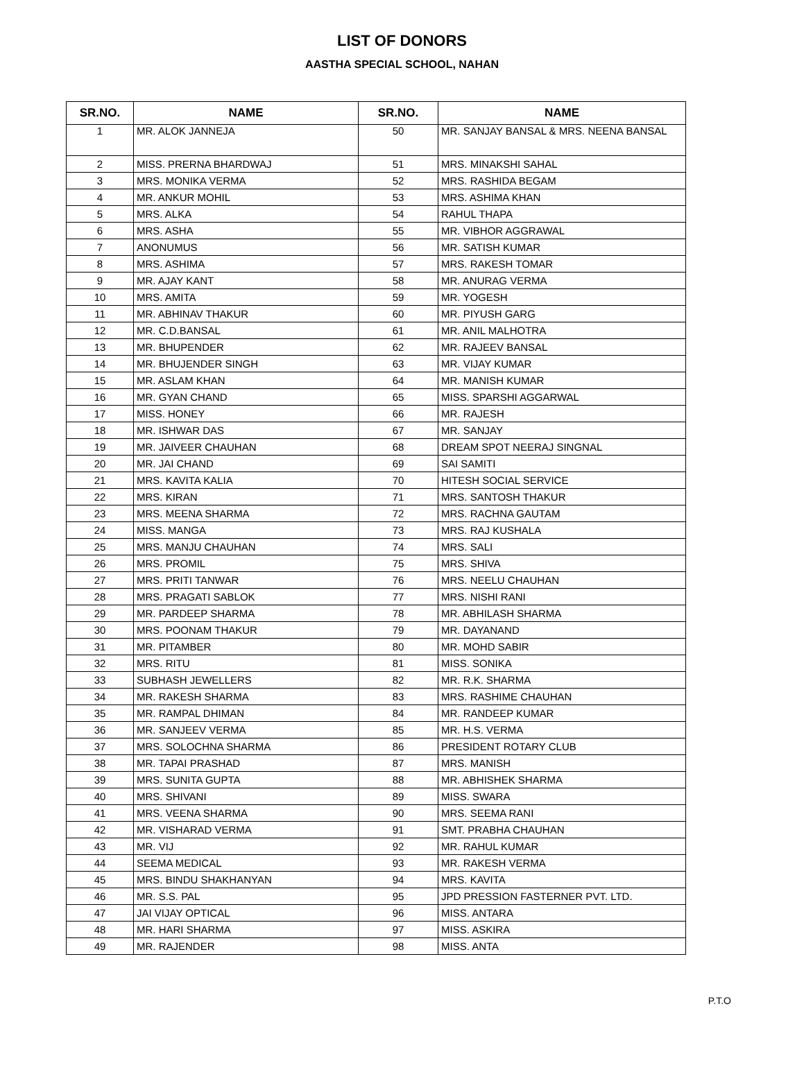LIST OF DONORS
AASTHA SPECIAL SCHOOL, NAHAN
| SR.NO. | NAME | SR.NO. | NAME |
| --- | --- | --- | --- |
| 1 | MR. ALOK JANNEJA | 50 | MR. SANJAY BANSAL & MRS. NEENA BANSAL |
| 2 | MISS. PRERNA BHARDWAJ | 51 | MRS. MINAKSHI SAHAL |
| 3 | MRS. MONIKA VERMA | 52 | MRS. RASHIDA BEGAM |
| 4 | MR. ANKUR MOHIL | 53 | MRS. ASHIMA KHAN |
| 5 | MRS. ALKA | 54 | RAHUL THAPA |
| 6 | MRS. ASHA | 55 | MR. VIBHOR AGGRAWAL |
| 7 | ANONUMUS | 56 | MR. SATISH KUMAR |
| 8 | MRS. ASHIMA | 57 | MRS. RAKESH TOMAR |
| 9 | MR. AJAY KANT | 58 | MR. ANURAG VERMA |
| 10 | MRS. AMITA | 59 | MR. YOGESH |
| 11 | MR. ABHINAV THAKUR | 60 | MR. PIYUSH GARG |
| 12 | MR. C.D.BANSAL | 61 | MR. ANIL MALHOTRA |
| 13 | MR. BHUPENDER | 62 | MR. RAJEEV BANSAL |
| 14 | MR. BHUJENDER SINGH | 63 | MR. VIJAY KUMAR |
| 15 | MR. ASLAM KHAN | 64 | MR. MANISH KUMAR |
| 16 | MR. GYAN CHAND | 65 | MISS. SPARSHI AGGARWAL |
| 17 | MISS. HONEY | 66 | MR. RAJESH |
| 18 | MR. ISHWAR DAS | 67 | MR. SANJAY |
| 19 | MR. JAIVEER CHAUHAN | 68 | DREAM SPOT NEERAJ SINGNAL |
| 20 | MR. JAI CHAND | 69 | SAI SAMITI |
| 21 | MRS. KAVITA KALIA | 70 | HITESH SOCIAL SERVICE |
| 22 | MRS. KIRAN | 71 | MRS. SANTOSH THAKUR |
| 23 | MRS. MEENA SHARMA | 72 | MRS. RACHNA GAUTAM |
| 24 | MISS. MANGA | 73 | MRS. RAJ KUSHALA |
| 25 | MRS. MANJU CHAUHAN | 74 | MRS. SALI |
| 26 | MRS. PROMIL | 75 | MRS. SHIVA |
| 27 | MRS. PRITI TANWAR | 76 | MRS. NEELU CHAUHAN |
| 28 | MRS. PRAGATI SABLOK | 77 | MRS. NISHI RANI |
| 29 | MR. PARDEEP SHARMA | 78 | MR. ABHILASH SHARMA |
| 30 | MRS. POONAM THAKUR | 79 | MR. DAYANAND |
| 31 | MR. PITAMBER | 80 | MR. MOHD SABIR |
| 32 | MRS. RITU | 81 | MISS. SONIKA |
| 33 | SUBHASH JEWELLERS | 82 | MR. R.K. SHARMA |
| 34 | MR. RAKESH SHARMA | 83 | MRS. RASHIME CHAUHAN |
| 35 | MR. RAMPAL DHIMAN | 84 | MR. RANDEEP KUMAR |
| 36 | MR. SANJEEV VERMA | 85 | MR. H.S. VERMA |
| 37 | MRS. SOLOCHNA SHARMA | 86 | PRESIDENT ROTARY CLUB |
| 38 | MR. TAPAI PRASHAD | 87 | MRS. MANISH |
| 39 | MRS. SUNITA GUPTA | 88 | MR. ABHISHEK SHARMA |
| 40 | MRS. SHIVANI | 89 | MISS. SWARA |
| 41 | MRS. VEENA SHARMA | 90 | MRS. SEEMA RANI |
| 42 | MR. VISHARAD VERMA | 91 | SMT. PRABHA CHAUHAN |
| 43 | MR. VIJ | 92 | MR. RAHUL KUMAR |
| 44 | SEEMA MEDICAL | 93 | MR. RAKESH VERMA |
| 45 | MRS. BINDU SHAKHANYAN | 94 | MRS. KAVITA |
| 46 | MR. S.S. PAL | 95 | JPD PRESSION FASTERNER PVT. LTD. |
| 47 | JAI VIJAY OPTICAL | 96 | MISS. ANTARA |
| 48 | MR. HARI SHARMA | 97 | MISS. ASKIRA |
| 49 | MR. RAJENDER | 98 | MISS. ANTA |
P.T.O